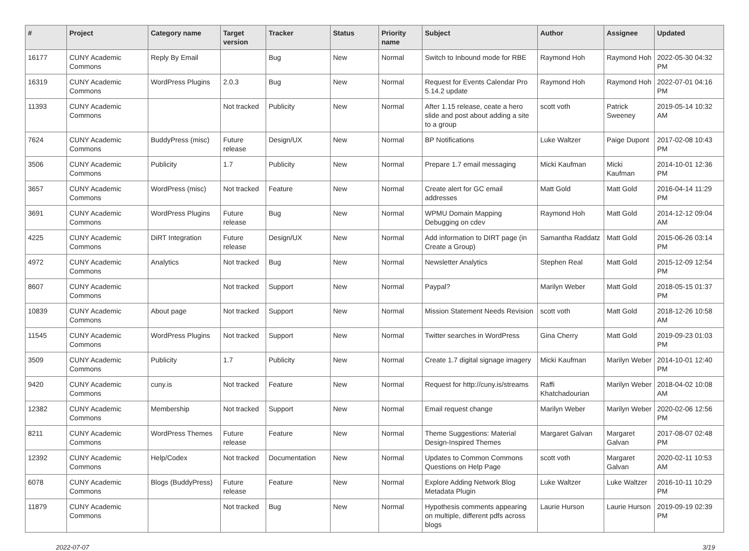| # | Project | Category name | Target version | Tracker | Status | Priority name | Subject | Author | Assignee | Updated |
| --- | --- | --- | --- | --- | --- | --- | --- | --- | --- | --- |
| 16177 | CUNY Academic Commons | Reply By Email | | Bug | New | Normal | Switch to Inbound mode for RBE | Raymond Hoh | Raymond Hoh | 2022-05-30 04:32 PM |
| 16319 | CUNY Academic Commons | WordPress Plugins | 2.0.3 | Bug | New | Normal | Request for Events Calendar Pro 5.14.2 update | Raymond Hoh | Raymond Hoh | 2022-07-01 04:16 PM |
| 11393 | CUNY Academic Commons | | Not tracked | Publicity | New | Normal | After 1.15 release, ceate a hero slide and post about adding a site to a group | scott voth | Patrick Sweeney | 2019-05-14 10:32 AM |
| 7624 | CUNY Academic Commons | BuddyPress (misc) | Future release | Design/UX | New | Normal | BP Notifications | Luke Waltzer | Paige Dupont | 2017-02-08 10:43 PM |
| 3506 | CUNY Academic Commons | Publicity | 1.7 | Publicity | New | Normal | Prepare 1.7 email messaging | Micki Kaufman | Micki Kaufman | 2014-10-01 12:36 PM |
| 3657 | CUNY Academic Commons | WordPress (misc) | Not tracked | Feature | New | Normal | Create alert for GC email addresses | Matt Gold | Matt Gold | 2016-04-14 11:29 PM |
| 3691 | CUNY Academic Commons | WordPress Plugins | Future release | Bug | New | Normal | WPMU Domain Mapping Debugging on cdev | Raymond Hoh | Matt Gold | 2014-12-12 09:04 AM |
| 4225 | CUNY Academic Commons | DiRT Integration | Future release | Design/UX | New | Normal | Add information to DIRT page (in Create a Group) | Samantha Raddatz | Matt Gold | 2015-06-26 03:14 PM |
| 4972 | CUNY Academic Commons | Analytics | Not tracked | Bug | New | Normal | Newsletter Analytics | Stephen Real | Matt Gold | 2015-12-09 12:54 PM |
| 8607 | CUNY Academic Commons | | Not tracked | Support | New | Normal | Paypal? | Marilyn Weber | Matt Gold | 2018-05-15 01:37 PM |
| 10839 | CUNY Academic Commons | About page | Not tracked | Support | New | Normal | Mission Statement Needs Revision | scott voth | Matt Gold | 2018-12-26 10:58 AM |
| 11545 | CUNY Academic Commons | WordPress Plugins | Not tracked | Support | New | Normal | Twitter searches in WordPress | Gina Cherry | Matt Gold | 2019-09-23 01:03 PM |
| 3509 | CUNY Academic Commons | Publicity | 1.7 | Publicity | New | Normal | Create 1.7 digital signage imagery | Micki Kaufman | Marilyn Weber | 2014-10-01 12:40 PM |
| 9420 | CUNY Academic Commons | cuny.is | Not tracked | Feature | New | Normal | Request for http://cuny.is/streams | Raffi Khatchadourian | Marilyn Weber | 2018-04-02 10:08 AM |
| 12382 | CUNY Academic Commons | Membership | Not tracked | Support | New | Normal | Email request change | Marilyn Weber | Marilyn Weber | 2020-02-06 12:56 PM |
| 8211 | CUNY Academic Commons | WordPress Themes | Future release | Feature | New | Normal | Theme Suggestions: Material Design-Inspired Themes | Margaret Galvan | Margaret Galvan | 2017-08-07 02:48 PM |
| 12392 | CUNY Academic Commons | Help/Codex | Not tracked | Documentation | New | Normal | Updates to Common Commons Questions on Help Page | scott voth | Margaret Galvan | 2020-02-11 10:53 AM |
| 6078 | CUNY Academic Commons | Blogs (BuddyPress) | Future release | Feature | New | Normal | Explore Adding Network Blog Metadata Plugin | Luke Waltzer | Luke Waltzer | 2016-10-11 10:29 PM |
| 11879 | CUNY Academic Commons | | Not tracked | Bug | New | Normal | Hypothesis comments appearing on multiple, different pdfs across blogs | Laurie Hurson | Laurie Hurson | 2019-09-19 02:39 PM |
2022-07-07 3/19